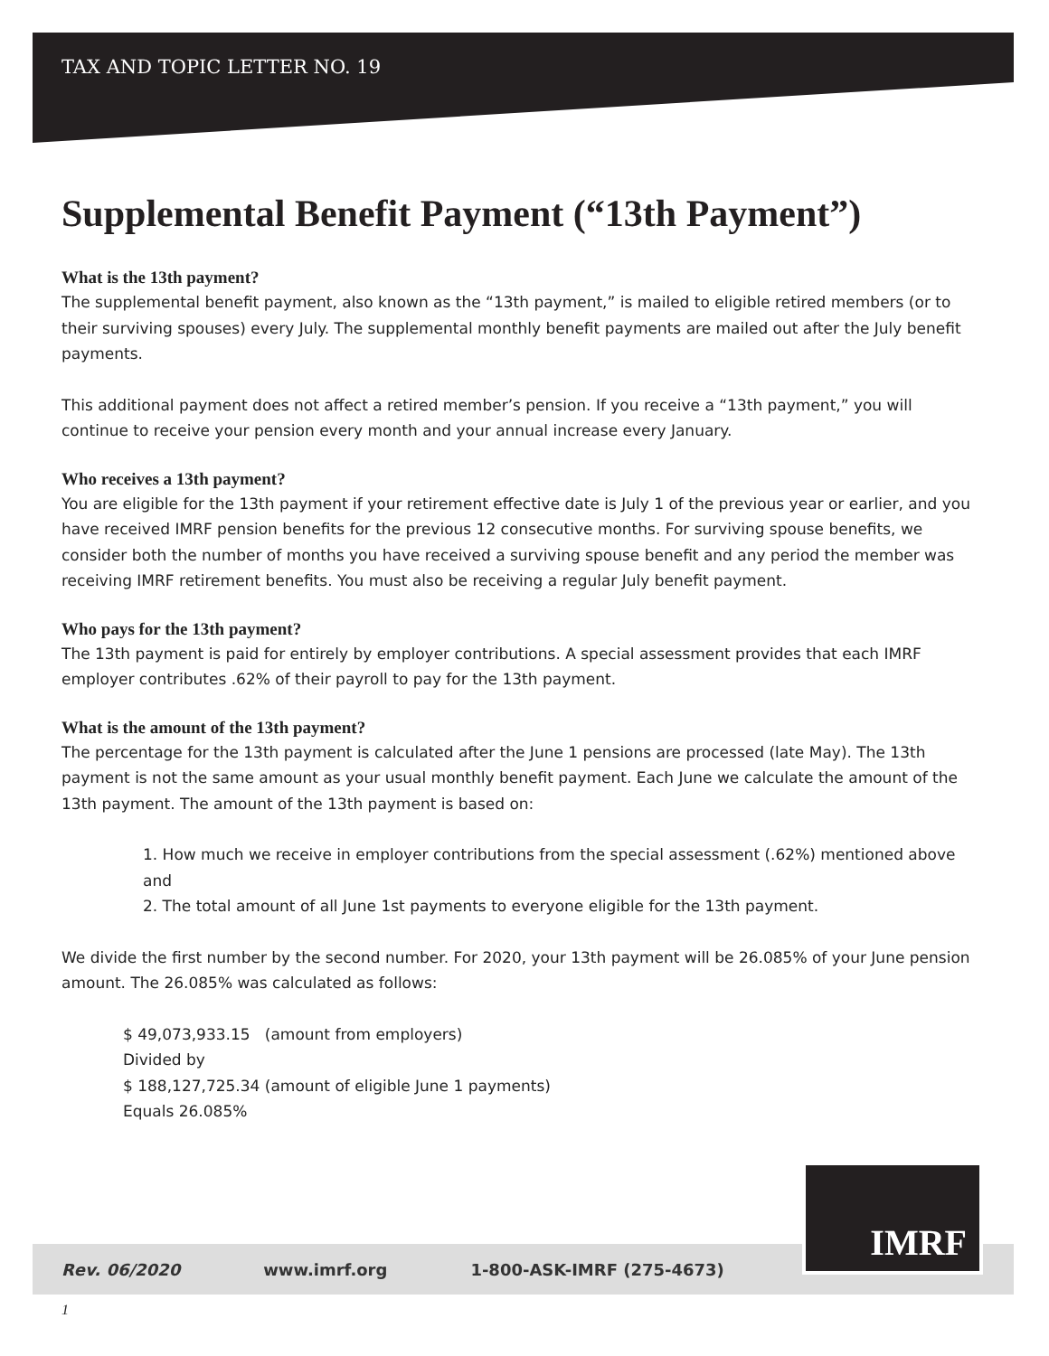TAX AND TOPIC LETTER NO. 19
Supplemental Benefit Payment (“13th Payment”)
What is the 13th payment?
The supplemental benefit payment, also known as the “13th payment,” is mailed to eligible retired members (or to their surviving spouses) every July. The supplemental monthly benefit payments are mailed out after the July benefit payments.
This additional payment does not affect a retired member’s pension. If you receive a “13th payment,” you will continue to receive your pension every month and your annual increase every January.
Who receives a 13th payment?
You are eligible for the 13th payment if your retirement effective date is July 1 of the previous year or earlier, and you have received IMRF pension benefits for the previous 12 consecutive months. For surviving spouse benefits, we consider both the number of months you have received a surviving spouse benefit and any period the member was receiving IMRF retirement benefits. You must also be receiving a regular July benefit payment.
Who pays for the 13th payment?
The 13th payment is paid for entirely by employer contributions. A special assessment provides that each IMRF employer contributes .62% of their payroll to pay for the 13th payment.
What is the amount of the 13th payment?
The percentage for the 13th payment is calculated after the June 1 pensions are processed (late May). The 13th payment is not the same amount as your usual monthly benefit payment. Each June we calculate the amount of the 13th payment. The amount of the 13th payment is based on:
1. How much we receive in employer contributions from the special assessment (.62%) mentioned above
and
2. The total amount of all June 1st payments to everyone eligible for the 13th payment.
We divide the first number by the second number. For 2020, your 13th payment will be 26.085% of your June pension amount. The 26.085% was calculated as follows:
$ 49,073,933.15 (amount from employers)
Divided by
$ 188,127,725.34 (amount of eligible June 1 payments)
Equals 26.085%
Rev. 06/2020 www.imrf.org 1-800-ASK-IMRF (275-4673)
IMRF
1